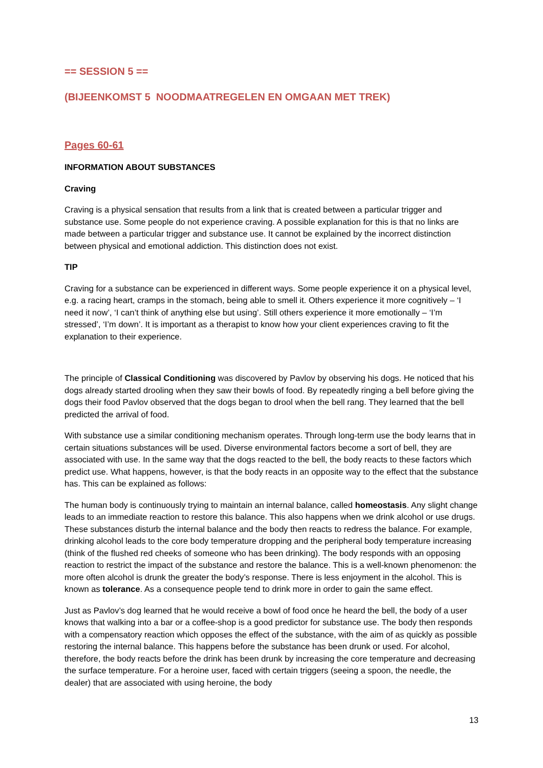== SESSION 5 ==
(BIJEENKOMST 5 NOODMAATREGELEN EN OMGAAN MET TREK)
Pages 60-61
INFORMATION ABOUT SUBSTANCES
Craving
Craving is a physical sensation that results from a link that is created between a particular trigger and substance use. Some people do not experience craving. A possible explanation for this is that no links are made between a particular trigger and substance use. It cannot be explained by the incorrect distinction between physical and emotional addiction. This distinction does not exist.
TIP
Craving for a substance can be experienced in different ways. Some people experience it on a physical level, e.g. a racing heart, cramps in the stomach, being able to smell it. Others experience it more cognitively – ‘I need it now’, ‘I can’t think of anything else but using’. Still others experience it more emotionally – ‘I’m stressed’, ‘I’m down’. It is important as a therapist to know how your client experiences craving to fit the explanation to their experience.
The principle of Classical Conditioning was discovered by Pavlov by observing his dogs. He noticed that his dogs already started drooling when they saw their bowls of food. By repeatedly ringing a bell before giving the dogs their food Pavlov observed that the dogs began to drool when the bell rang. They learned that the bell predicted the arrival of food.
With substance use a similar conditioning mechanism operates. Through long-term use the body learns that in certain situations substances will be used. Diverse environmental factors become a sort of bell, they are associated with use. In the same way that the dogs reacted to the bell, the body reacts to these factors which predict use. What happens, however, is that the body reacts in an opposite way to the effect that the substance has. This can be explained as follows:
The human body is continuously trying to maintain an internal balance, called homeostasis. Any slight change leads to an immediate reaction to restore this balance. This also happens when we drink alcohol or use drugs. These substances disturb the internal balance and the body then reacts to redress the balance. For example, drinking alcohol leads to the core body temperature dropping and the peripheral body temperature increasing (think of the flushed red cheeks of someone who has been drinking). The body responds with an opposing reaction to restrict the impact of the substance and restore the balance. This is a well-known phenomenon: the more often alcohol is drunk the greater the body’s response. There is less enjoyment in the alcohol. This is known as tolerance. As a consequence people tend to drink more in order to gain the same effect.
Just as Pavlov’s dog learned that he would receive a bowl of food once he heard the bell, the body of a user knows that walking into a bar or a coffee-shop is a good predictor for substance use. The body then responds with a compensatory reaction which opposes the effect of the substance, with the aim of as quickly as possible restoring the internal balance. This happens before the substance has been drunk or used. For alcohol, therefore, the body reacts before the drink has been drunk by increasing the core temperature and decreasing the surface temperature. For a heroine user, faced with certain triggers (seeing a spoon, the needle, the dealer) that are associated with using heroine, the body
13